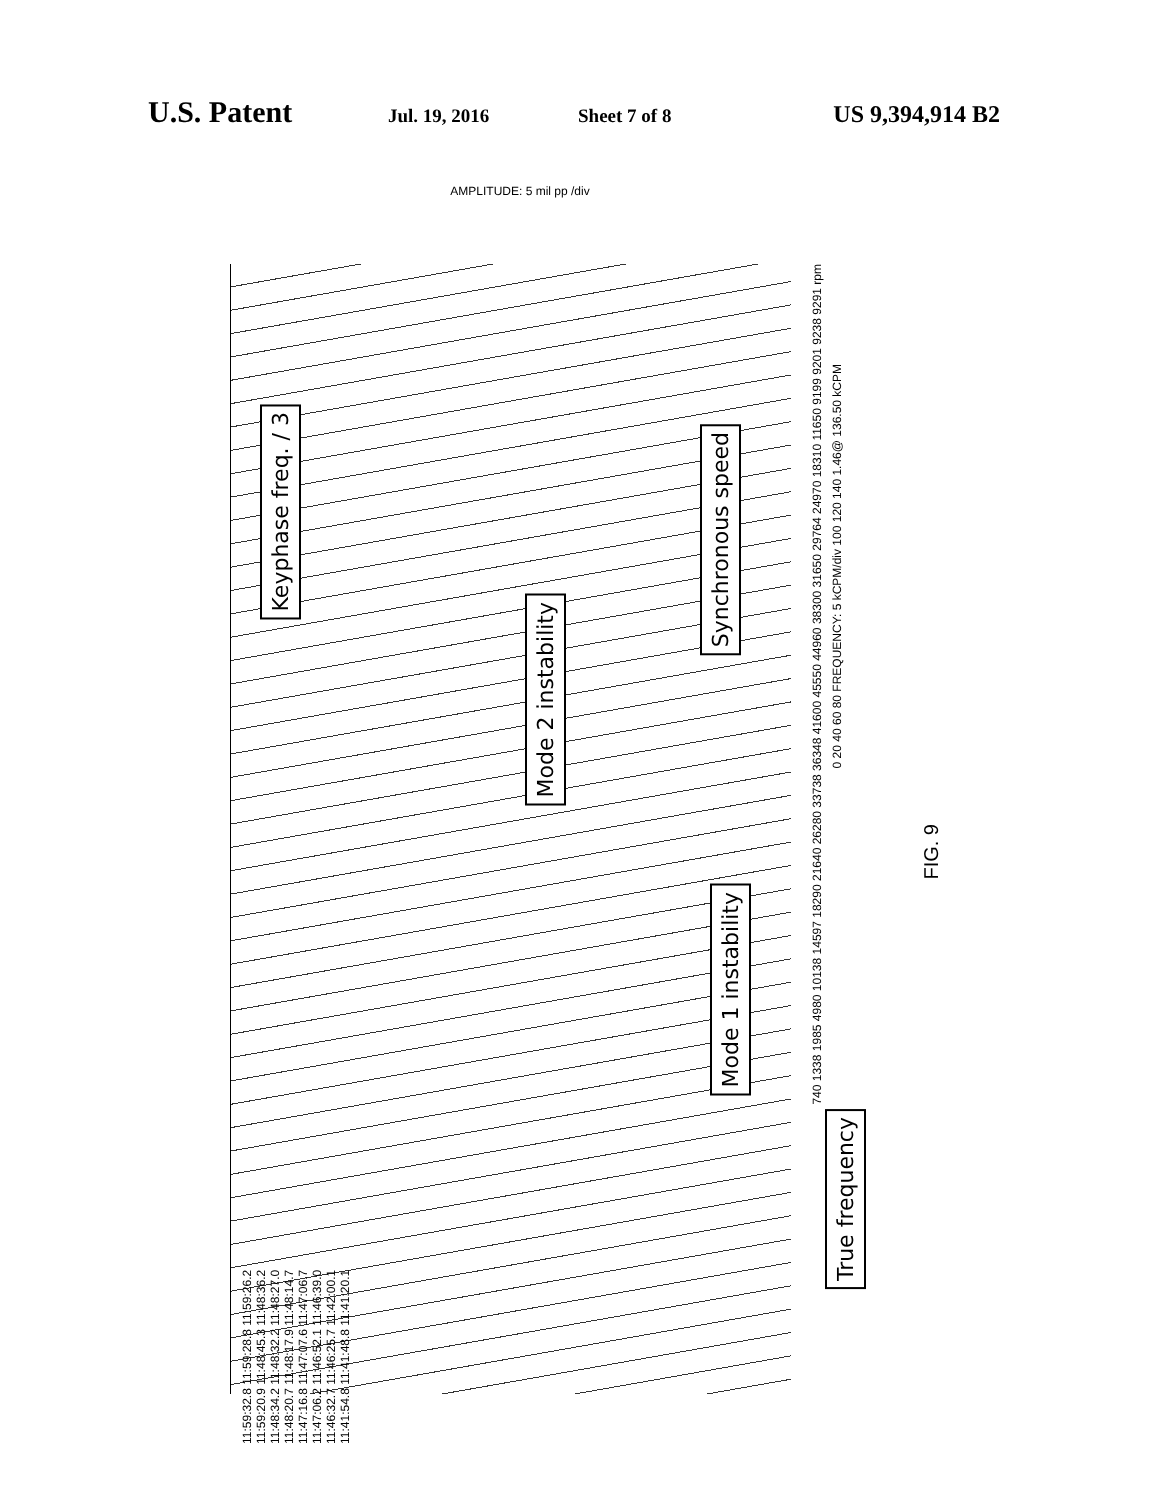U.S. Patent Jul. 19, 2016 Sheet 7 of 8 US 9,394,914 B2
AMPLITUDE: 5 mil pp /div
Keyphase freq. / 3
Mode 2 instability
Synchronous speed
Mode 1 instability
True frequency
740 1338 1985 4980 10138 14597 18290 21640 26280 33738 36348 41600 45550 44960 38300 31650 29764 24970 18310 11650 9199 9201 9238 9291 rpm
0 20 40 60 80 FREQUENCY: 5 kCPM/div 100 120 140 1.46@ 136.50 kCPM
11:59:32.8 11:59:28.8 11:59:26.2 11:59:20.9 11:48:45.3 11:48:36.2 11:48:34.2 11:48:32.2 11:48:27.0 11:48:20.7 11:48:17.9 11:48:14.7 11:47:16.8 11:47:07.6 11:47:06.7 11:47:06.2 11:46:52.1 11:46:39.0 11:46:32.7 11:46:25.7 11:42:00.1 11:41:54.8 11:41:48.8 11:41:20.1
FIG. 9